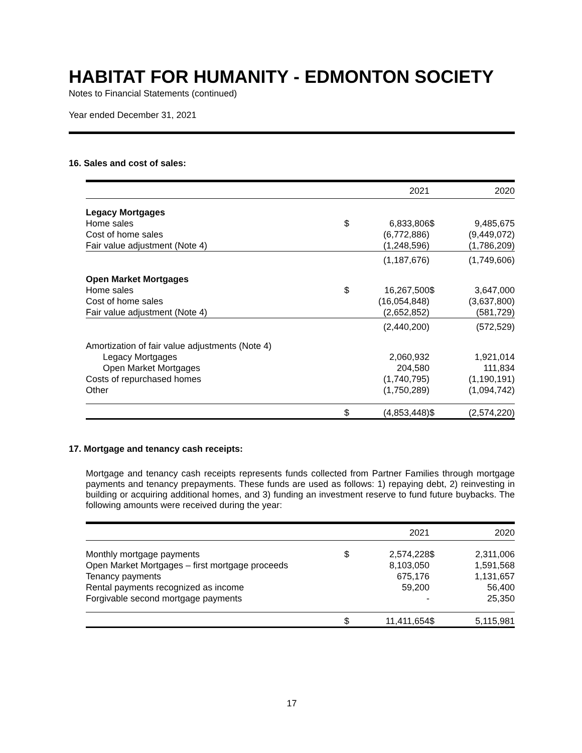HABITAT FOR HUMANITY - EDMONTON SOCIETY
Notes to Financial Statements (continued)
Year ended December 31, 2021
16. Sales and cost of sales:
| | | 2021 | | 2020 |
| --- | --- | --- | --- | --- |
| Legacy Mortgages | | | | |
| Home sales | $ | 6,833,806 | $ | 9,485,675 |
| Cost of home sales | | (6,772,886) | | (9,449,072) |
| Fair value adjustment (Note 4) | | (1,248,596) | | (1,786,209) |
| | | (1,187,676) | | (1,749,606) |
| Open Market Mortgages | | | | |
| Home sales | $ | 16,267,500 | $ | 3,647,000 |
| Cost of home sales | | (16,054,848) | | (3,637,800) |
| Fair value adjustment (Note 4) | | (2,652,852) | | (581,729) |
| | | (2,440,200) | | (572,529) |
| Amortization of fair value adjustments (Note 4) | | | | |
| Legacy Mortgages | | 2,060,932 | | 1,921,014 |
| Open Market Mortgages | | 204,580 | | 111,834 |
| Costs of repurchased homes | | (1,740,795) | | (1,190,191) |
| Other | | (1,750,289) | | (1,094,742) |
| | $ | (4,853,448) | $ | (2,574,220) |
17. Mortgage and tenancy cash receipts:
Mortgage and tenancy cash receipts represents funds collected from Partner Families through mortgage payments and tenancy prepayments. These funds are used as follows: 1) repaying debt, 2) reinvesting in building or acquiring additional homes, and 3) funding an investment reserve to fund future buybacks. The following amounts were received during the year:
| | | 2021 | | 2020 |
| --- | --- | --- | --- | --- |
| Monthly mortgage payments | $ | 2,574,228 | $ | 2,311,006 |
| Open Market Mortgages – first mortgage proceeds | | 8,103,050 | | 1,591,568 |
| Tenancy payments | | 675,176 | | 1,131,657 |
| Rental payments recognized as income | | 59,200 | | 56,400 |
| Forgivable second mortgage payments | | - | | 25,350 |
| | $ | 11,411,654 | $ | 5,115,981 |
17